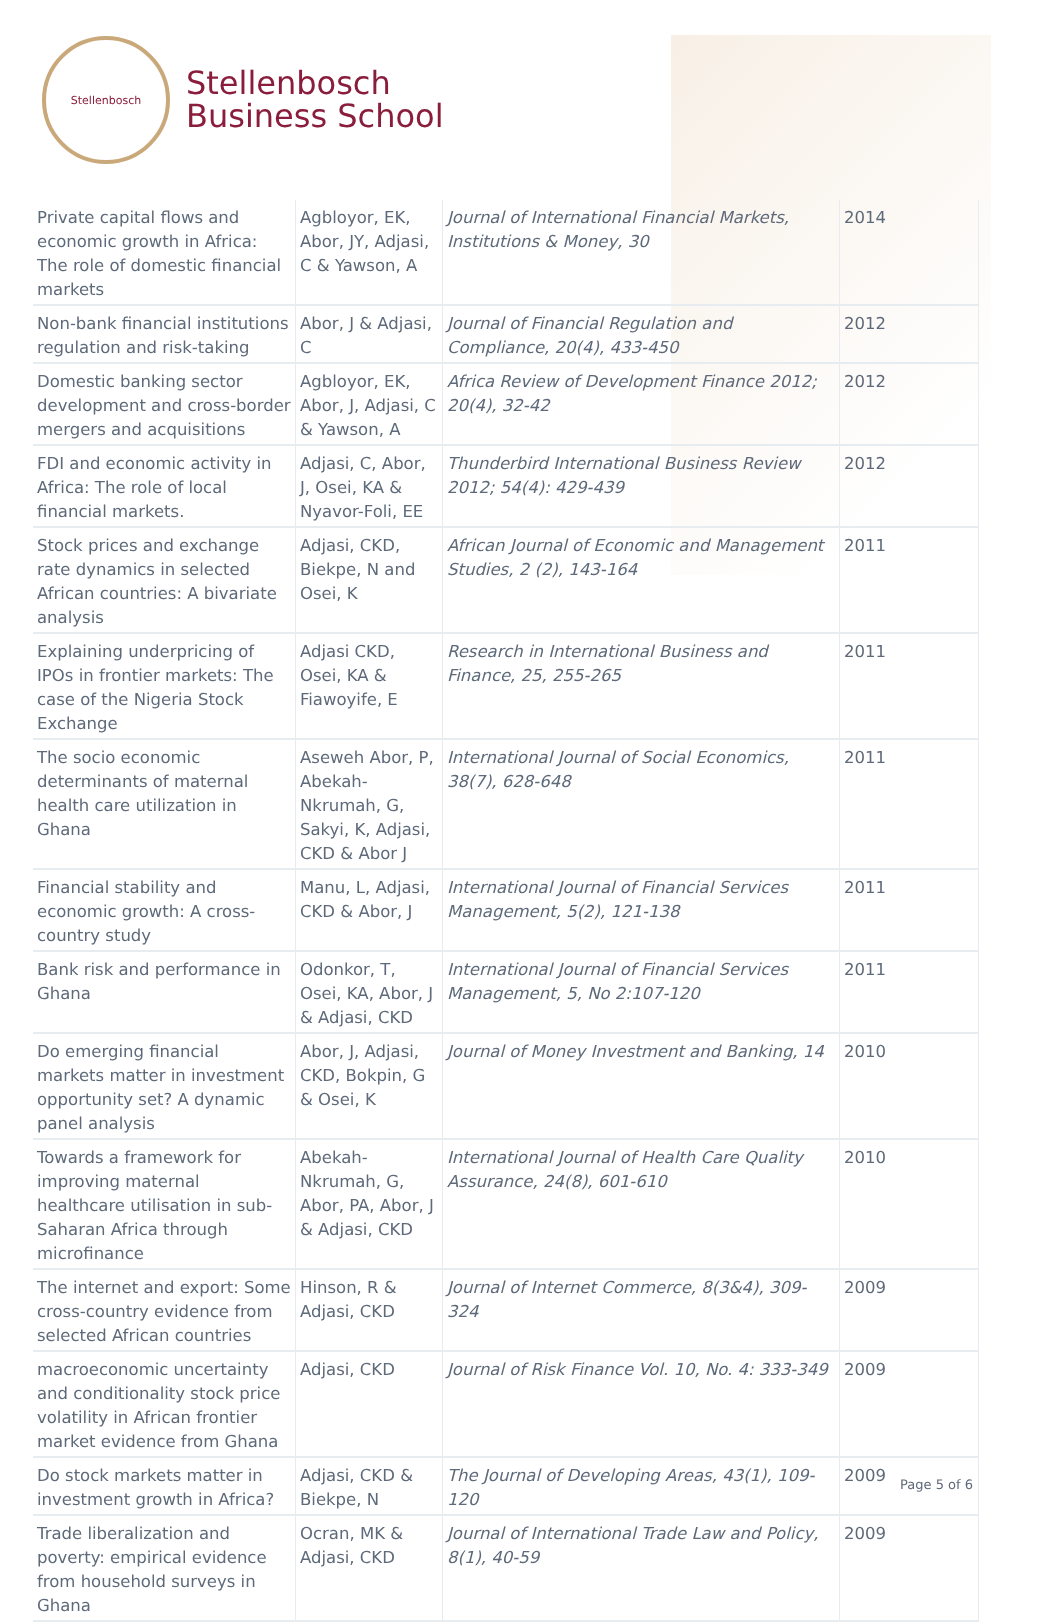Stellenbosch
Stellenbosch
Business School
| Private capital flows and economic growth in Africa: The role of domestic financial markets | Agbloyor, EK, Abor, JY, Adjasi, C & Yawson, A | Journal of International Financial Markets, Institutions & Money, 30 | 2014 |
| Non-bank financial institutions regulation and risk-taking | Abor, J & Adjasi, C | Journal of Financial Regulation and Compliance, 20(4), 433-450 | 2012 |
| Domestic banking sector development and cross-border mergers and acquisitions | Agbloyor, EK, Abor, J, Adjasi, C & Yawson, A | Africa Review of Development Finance 2012; 20(4), 32-42 | 2012 |
| FDI and economic activity in Africa: The role of local financial markets. | Adjasi, C, Abor, J, Osei, KA & Nyavor-Foli, EE | Thunderbird International Business Review 2012; 54(4): 429-439 | 2012 |
| Stock prices and exchange rate dynamics in selected African countries: A bivariate analysis | Adjasi, CKD, Biekpe, N and Osei, K | African Journal of Economic and Management Studies, 2 (2), 143-164 | 2011 |
| Explaining underpricing of IPOs in frontier markets: The case of the Nigeria Stock Exchange | Adjasi CKD, Osei, KA & Fiawoyife, E | Research in International Business and Finance, 25, 255-265 | 2011 |
| The socio economic determinants of maternal health care utilization in Ghana | Aseweh Abor, P, Abekah-Nkrumah, G, Sakyi, K, Adjasi, CKD & Abor J | International Journal of Social Economics, 38(7), 628-648 | 2011 |
| Financial stability and economic growth: A cross-country study | Manu, L, Adjasi, CKD & Abor, J | International Journal of Financial Services Management, 5(2), 121-138 | 2011 |
| Bank risk and performance in Ghana | Odonkor, T, Osei, KA, Abor, J & Adjasi, CKD | International Journal of Financial Services Management, 5, No 2:107-120 | 2011 |
| Do emerging financial markets matter in investment opportunity set? A dynamic panel analysis | Abor, J, Adjasi, CKD, Bokpin, G & Osei, K | Journal of Money Investment and Banking, 14 | 2010 |
| Towards a framework for improving maternal healthcare utilisation in sub-Saharan Africa through microfinance | Abekah-Nkrumah, G, Abor, PA, Abor, J & Adjasi, CKD | International Journal of Health Care Quality Assurance, 24(8), 601-610 | 2010 |
| The internet and export: Some cross-country evidence from selected African countries | Hinson, R & Adjasi, CKD | Journal of Internet Commerce, 8(3&4), 309-324 | 2009 |
| macroeconomic uncertainty and conditionality stock price volatility in African frontier market evidence from Ghana | Adjasi, CKD | Journal of Risk Finance Vol. 10, No. 4: 333-349 | 2009 |
| Do stock markets matter in investment growth in Africa? | Adjasi, CKD & Biekpe, N | The Journal of Developing Areas, 43(1), 109-120 | 2009 |
| Trade liberalization and poverty: empirical evidence from household surveys in Ghana | Ocran, MK & Adjasi, CKD | Journal of International Trade Law and Policy, 8(1), 40-59 | 2009 |
Page 5 of 6